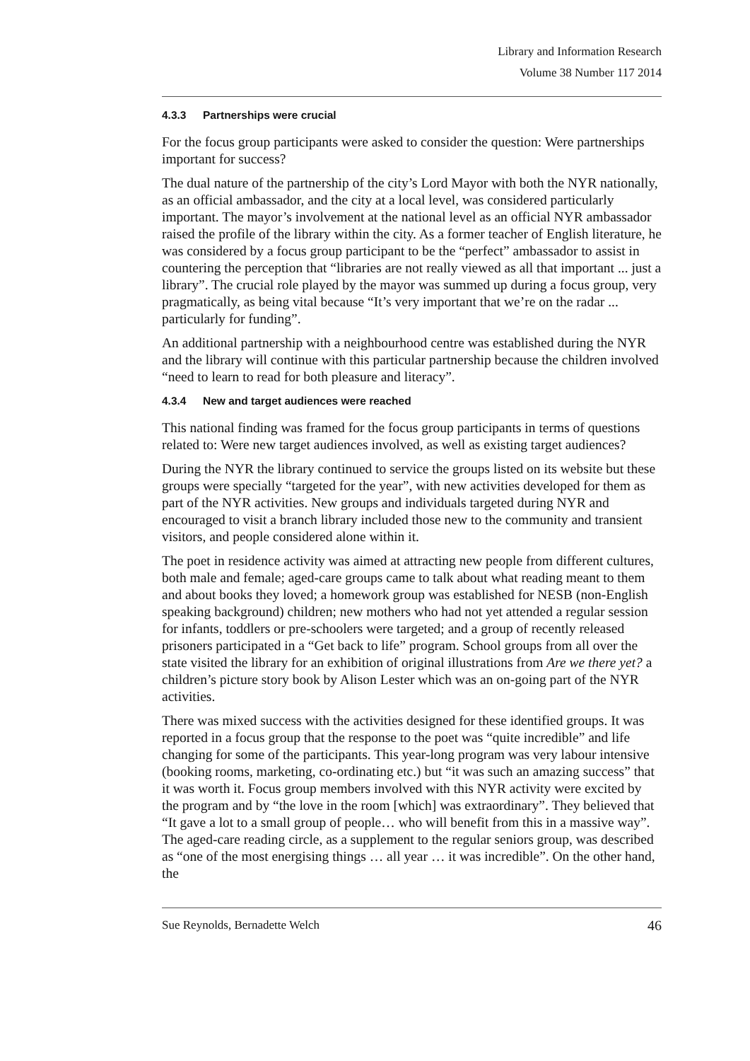Library and Information Research
Volume 38 Number 117 2014
4.3.3 Partnerships were crucial
For the focus group participants were asked to consider the question: Were partnerships important for success?
The dual nature of the partnership of the city’s Lord Mayor with both the NYR nationally, as an official ambassador, and the city at a local level, was considered particularly important. The mayor’s involvement at the national level as an official NYR ambassador raised the profile of the library within the city. As a former teacher of English literature, he was considered by a focus group participant to be the “perfect” ambassador to assist in countering the perception that “libraries are not really viewed as all that important ... just a library”. The crucial role played by the mayor was summed up during a focus group, very pragmatically, as being vital because “It’s very important that we’re on the radar ... particularly for funding”.
An additional partnership with a neighbourhood centre was established during the NYR and the library will continue with this particular partnership because the children involved “need to learn to read for both pleasure and literacy”.
4.3.4 New and target audiences were reached
This national finding was framed for the focus group participants in terms of questions related to: Were new target audiences involved, as well as existing target audiences?
During the NYR the library continued to service the groups listed on its website but these groups were specially “targeted for the year”, with new activities developed for them as part of the NYR activities. New groups and individuals targeted during NYR and encouraged to visit a branch library included those new to the community and transient visitors, and people considered alone within it.
The poet in residence activity was aimed at attracting new people from different cultures, both male and female; aged-care groups came to talk about what reading meant to them and about books they loved; a homework group was established for NESB (non-English speaking background) children; new mothers who had not yet attended a regular session for infants, toddlers or pre-schoolers were targeted; and a group of recently released prisoners participated in a “Get back to life” program. School groups from all over the state visited the library for an exhibition of original illustrations from Are we there yet? a children’s picture story book by Alison Lester which was an on-going part of the NYR activities.
There was mixed success with the activities designed for these identified groups. It was reported in a focus group that the response to the poet was “quite incredible” and life changing for some of the participants. This year-long program was very labour intensive (booking rooms, marketing, co-ordinating etc.) but “it was such an amazing success” that it was worth it. Focus group members involved with this NYR activity were excited by the program and by “the love in the room [which] was extraordinary”. They believed that “It gave a lot to a small group of people… who will benefit from this in a massive way”. The aged-care reading circle, as a supplement to the regular seniors group, was described as “one of the most energising things … all year … it was incredible”. On the other hand, the
Sue Reynolds, Bernadette Welch 46